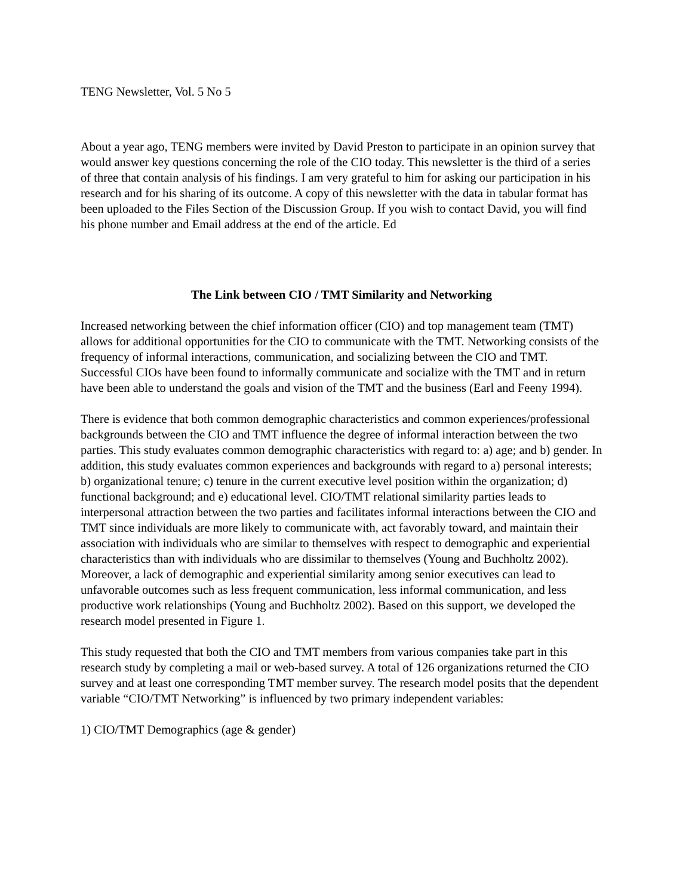TENG Newsletter, Vol. 5 No 5
About a year ago, TENG members were invited by David Preston to participate in an opinion survey that would answer key questions concerning the role of the CIO today. This newsletter is the third of a series of three that contain analysis of his findings. I am very grateful to him for asking our participation in his research and for his sharing of its outcome. A copy of this newsletter with the data in tabular format has been uploaded to the Files Section of the Discussion Group. If you wish to contact David, you will find his phone number and Email address at the end of the article. Ed
The Link between CIO / TMT Similarity and Networking
Increased networking between the chief information officer (CIO) and top management team (TMT) allows for additional opportunities for the CIO to communicate with the TMT. Networking consists of the frequency of informal interactions, communication, and socializing between the CIO and TMT. Successful CIOs have been found to informally communicate and socialize with the TMT and in return have been able to understand the goals and vision of the TMT and the business (Earl and Feeny 1994).
There is evidence that both common demographic characteristics and common experiences/professional backgrounds between the CIO and TMT influence the degree of informal interaction between the two parties. This study evaluates common demographic characteristics with regard to: a) age; and b) gender. In addition, this study evaluates common experiences and backgrounds with regard to a) personal interests; b) organizational tenure; c) tenure in the current executive level position within the organization; d) functional background; and e) educational level. CIO/TMT relational similarity parties leads to interpersonal attraction between the two parties and facilitates informal interactions between the CIO and TMT since individuals are more likely to communicate with, act favorably toward, and maintain their association with individuals who are similar to themselves with respect to demographic and experiential characteristics than with individuals who are dissimilar to themselves (Young and Buchholtz 2002). Moreover, a lack of demographic and experiential similarity among senior executives can lead to unfavorable outcomes such as less frequent communication, less informal communication, and less productive work relationships (Young and Buchholtz 2002). Based on this support, we developed the research model presented in Figure 1.
This study requested that both the CIO and TMT members from various companies take part in this research study by completing a mail or web-based survey. A total of 126 organizations returned the CIO survey and at least one corresponding TMT member survey. The research model posits that the dependent variable “CIO/TMT Networking” is influenced by two primary independent variables:
1) CIO/TMT Demographics (age & gender)